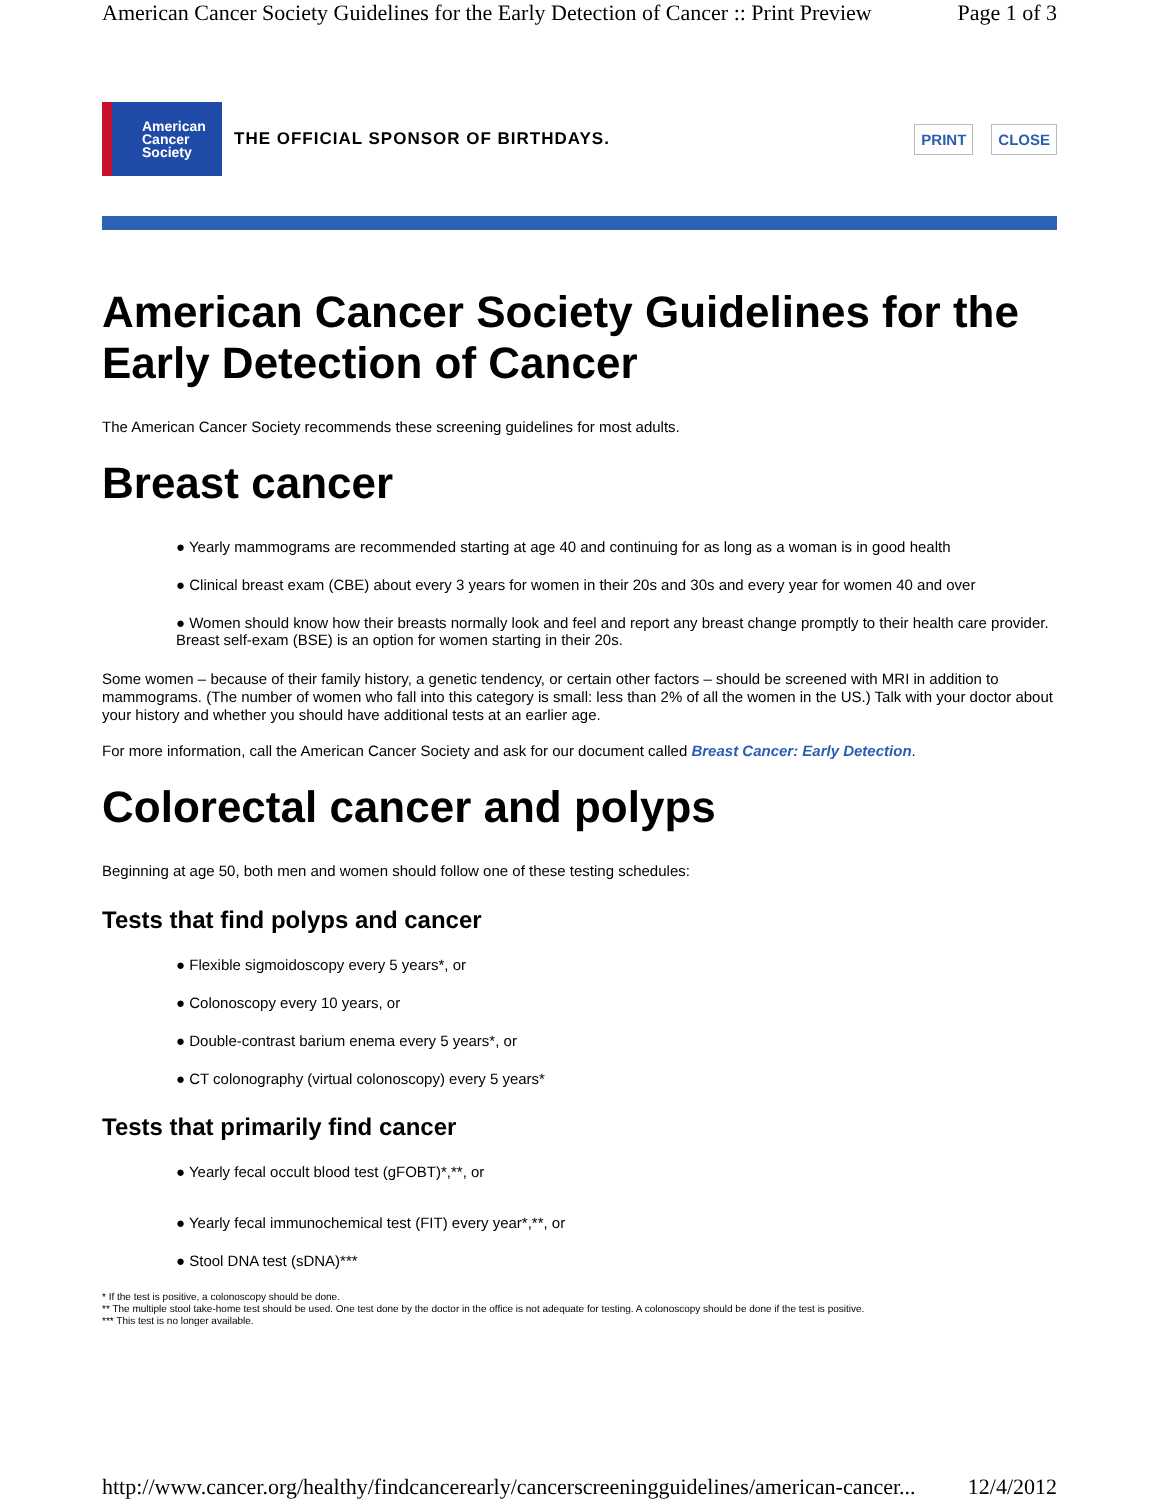American Cancer Society Guidelines for the Early Detection of Cancer :: Print Preview Page 1 of 3
American
Cancer
Society
THE OFFICIAL SPONSOR OF BIRTHDAYS.
PRINT CLOSE
American Cancer Society Guidelines for the Early Detection of Cancer
The American Cancer Society recommends these screening guidelines for most adults.
Breast cancer
● Yearly mammograms are recommended starting at age 40 and continuing for as long as a woman is in good health
● Clinical breast exam (CBE) about every 3 years for women in their 20s and 30s and every year for women 40 and over
● Women should know how their breasts normally look and feel and report any breast change promptly to their health care provider. Breast self-exam (BSE) is an option for women starting in their 20s.
Some women – because of their family history, a genetic tendency, or certain other factors – should be screened with MRI in addition to mammograms. (The number of women who fall into this category is small: less than 2% of all the women in the US.) Talk with your doctor about your history and whether you should have additional tests at an earlier age.
For more information, call the American Cancer Society and ask for our document called Breast Cancer: Early Detection.
Colorectal cancer and polyps
Beginning at age 50, both men and women should follow one of these testing schedules:
Tests that find polyps and cancer
● Flexible sigmoidoscopy every 5 years*, or
● Colonoscopy every 10 years, or
● Double-contrast barium enema every 5 years*, or
● CT colonography (virtual colonoscopy) every 5 years*
Tests that primarily find cancer
● Yearly fecal occult blood test (gFOBT)*,**, or
● Yearly fecal immunochemical test (FIT) every year*,**, or
● Stool DNA test (sDNA)***
* If the test is positive, a colonoscopy should be done.
** The multiple stool take-home test should be used. One test done by the doctor in the office is not adequate for testing. A colonoscopy should be done if the test is positive.
*** This test is no longer available.
http://www.cancer.org/healthy/findcancerearly/cancerscreeningguidelines/american-cancer... 12/4/2012